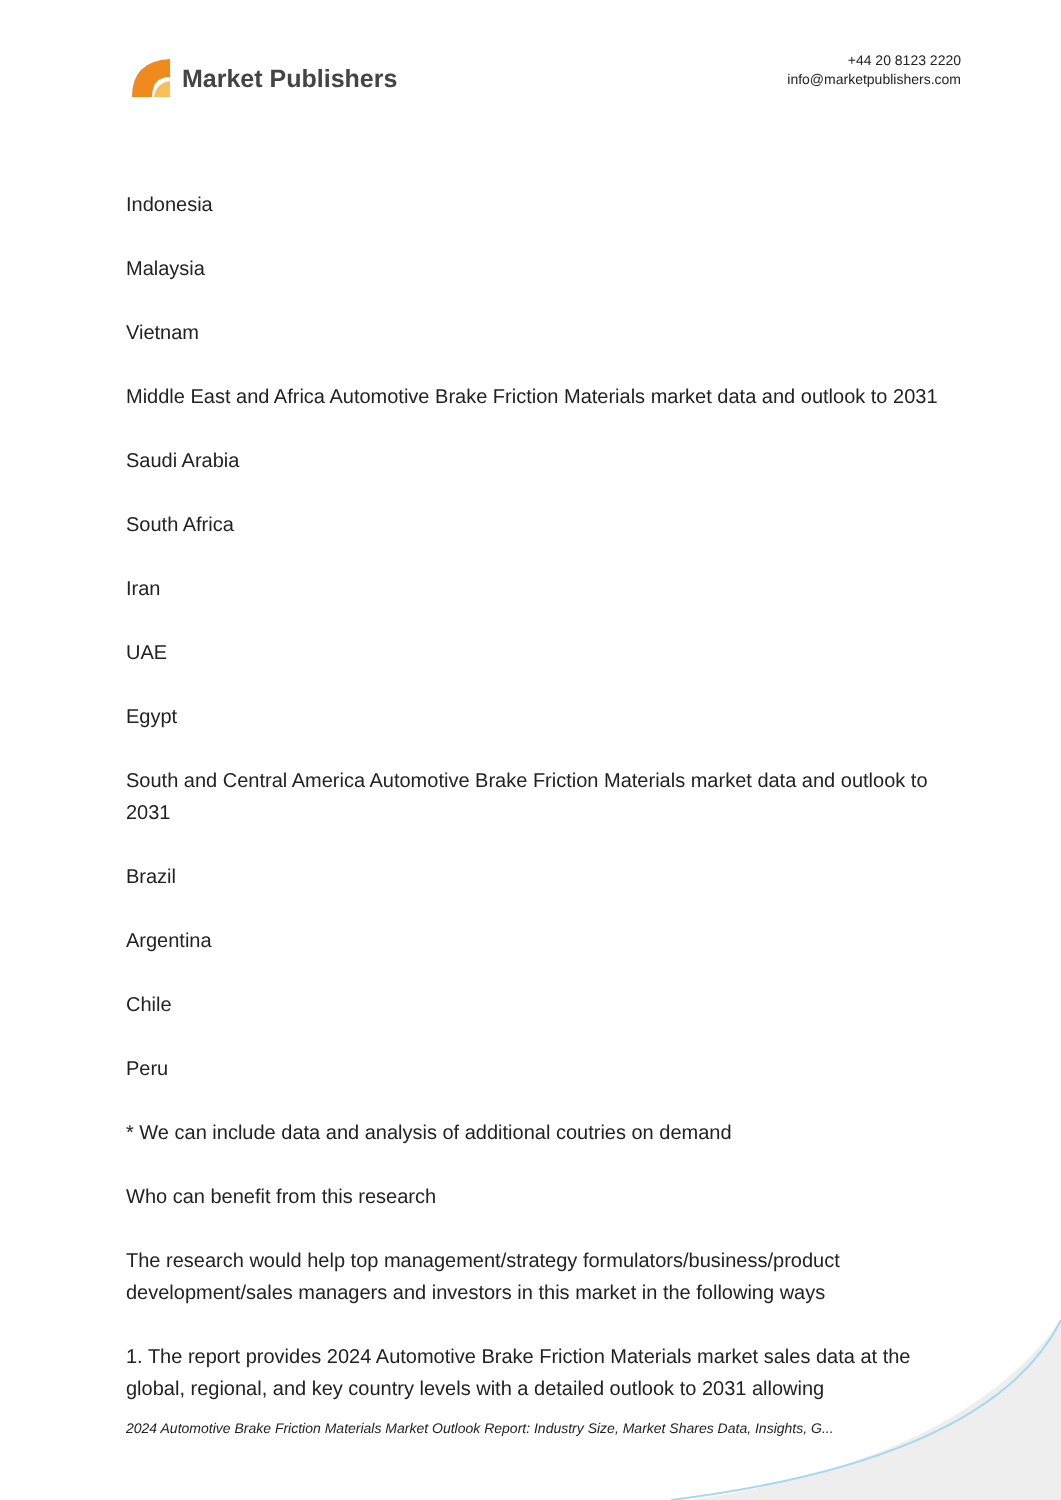Market Publishers
+44 20 8123 2220
info@marketpublishers.com
Indonesia
Malaysia
Vietnam
Middle East and Africa Automotive Brake Friction Materials market data and outlook to 2031
Saudi Arabia
South Africa
Iran
UAE
Egypt
South and Central America Automotive Brake Friction Materials market data and outlook to 2031
Brazil
Argentina
Chile
Peru
* We can include data and analysis of additional coutries on demand
Who can benefit from this research
The research would help top management/strategy formulators/business/product development/sales managers and investors in this market in the following ways
1. The report provides 2024 Automotive Brake Friction Materials market sales data at the global, regional, and key country levels with a detailed outlook to 2031 allowing
2024 Automotive Brake Friction Materials Market Outlook Report: Industry Size, Market Shares Data, Insights, G...